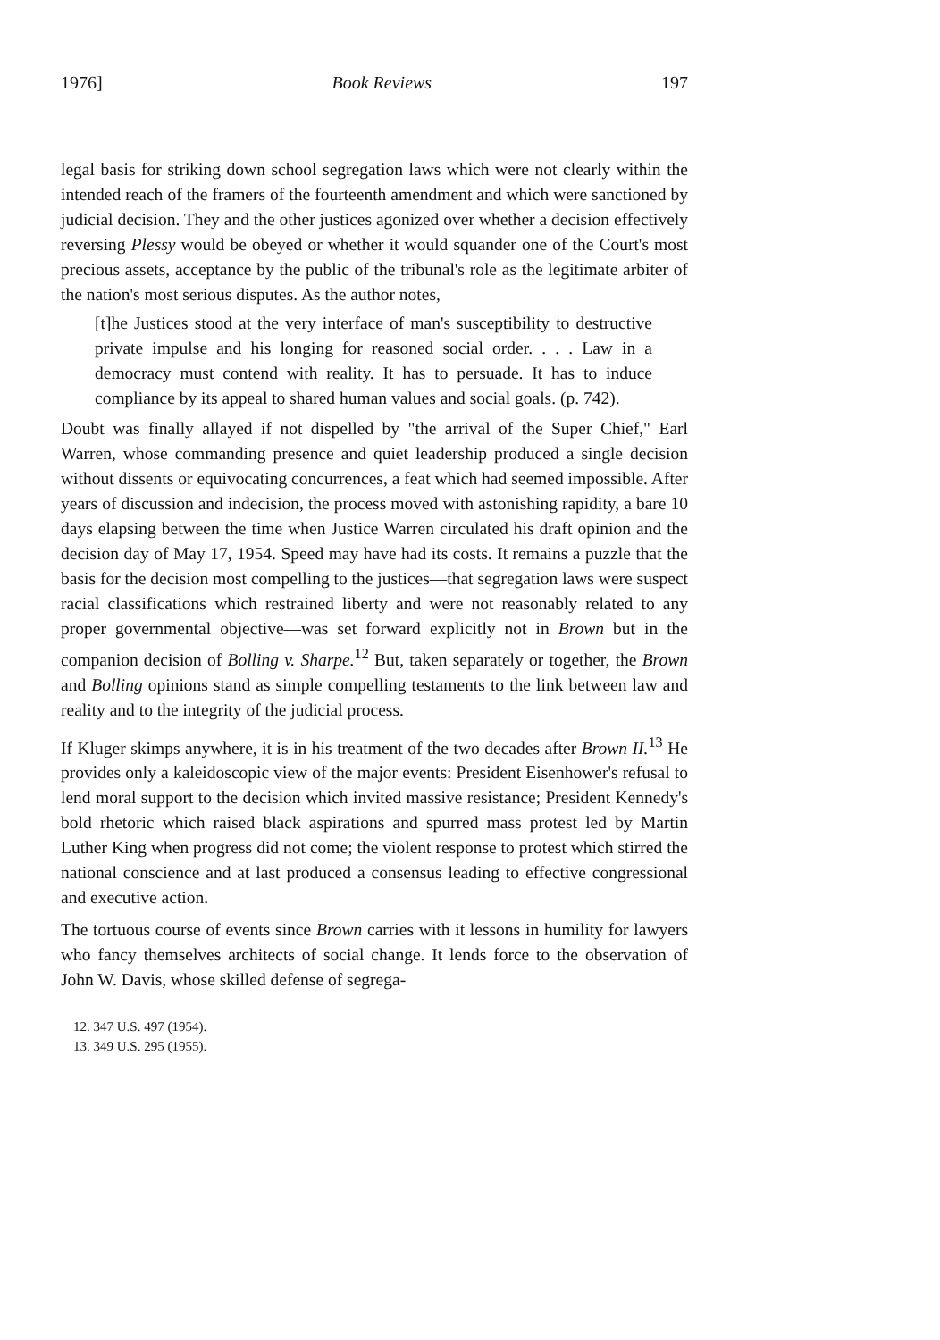1976] Book Reviews 197
legal basis for striking down school segregation laws which were not clearly within the intended reach of the framers of the fourteenth amendment and which were sanctioned by judicial decision. They and the other justices agonized over whether a decision effectively reversing Plessy would be obeyed or whether it would squander one of the Court's most precious assets, acceptance by the public of the tribunal's role as the legitimate arbiter of the nation's most serious disputes. As the author notes,
[t]he Justices stood at the very interface of man's susceptibility to destructive private impulse and his longing for reasoned social order. . . . Law in a democracy must contend with reality. It has to persuade. It has to induce compliance by its appeal to shared human values and social goals. (p. 742).
Doubt was finally allayed if not dispelled by "the arrival of the Super Chief," Earl Warren, whose commanding presence and quiet leadership produced a single decision without dissents or equivocating concurrences, a feat which had seemed impossible. After years of discussion and indecision, the process moved with astonishing rapidity, a bare 10 days elapsing between the time when Justice Warren circulated his draft opinion and the decision day of May 17, 1954. Speed may have had its costs. It remains a puzzle that the basis for the decision most compelling to the justices—that segregation laws were suspect racial classifications which restrained liberty and were not reasonably related to any proper governmental objective—was set forward explicitly not in Brown but in the companion decision of Bolling v. Sharpe.<sup>12</sup> But, taken separately or together, the Brown and Bolling opinions stand as simple compelling testaments to the link between law and reality and to the integrity of the judicial process.
If Kluger skimps anywhere, it is in his treatment of the two decades after Brown II.<sup>13</sup> He provides only a kaleidoscopic view of the major events: President Eisenhower's refusal to lend moral support to the decision which invited massive resistance; President Kennedy's bold rhetoric which raised black aspirations and spurred mass protest led by Martin Luther King when progress did not come; the violent response to protest which stirred the national conscience and at last produced a consensus leading to effective congressional and executive action.
The tortuous course of events since Brown carries with it lessons in humility for lawyers who fancy themselves architects of social change. It lends force to the observation of John W. Davis, whose skilled defense of segrega-
12. 347 U.S. 497 (1954).
13. 349 U.S. 295 (1955).